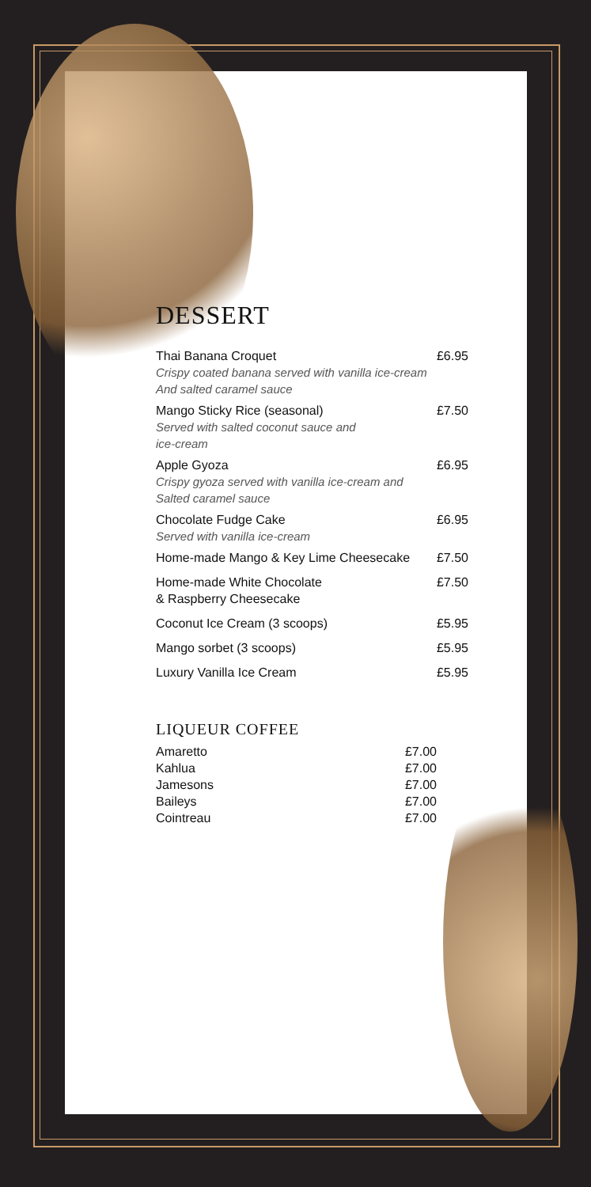DESSERT
Thai Banana Croquet
Crispy coated banana served with vanilla ice-cream
And salted caramel sauce
£6.95
Mango Sticky Rice (seasonal)
Served with salted coconut sauce and
ice-cream
£7.50
Apple Gyoza
Crispy gyoza served with vanilla ice-cream and
Salted caramel sauce
£6.95
Chocolate Fudge Cake
Served with vanilla ice-cream
£6.95
Home-made Mango & Key Lime Cheesecake
£7.50
Home-made White Chocolate
& Raspberry Cheesecake
£7.50
Coconut Ice Cream (3 scoops) £5.95
Mango sorbet (3 scoops) £5.95
Luxury Vanilla Ice Cream £5.95
LIQUEUR COFFEE
Amaretto £7.00
Kahlua £7.00
Jamesons £7.00
Baileys £7.00
Cointreau £7.00